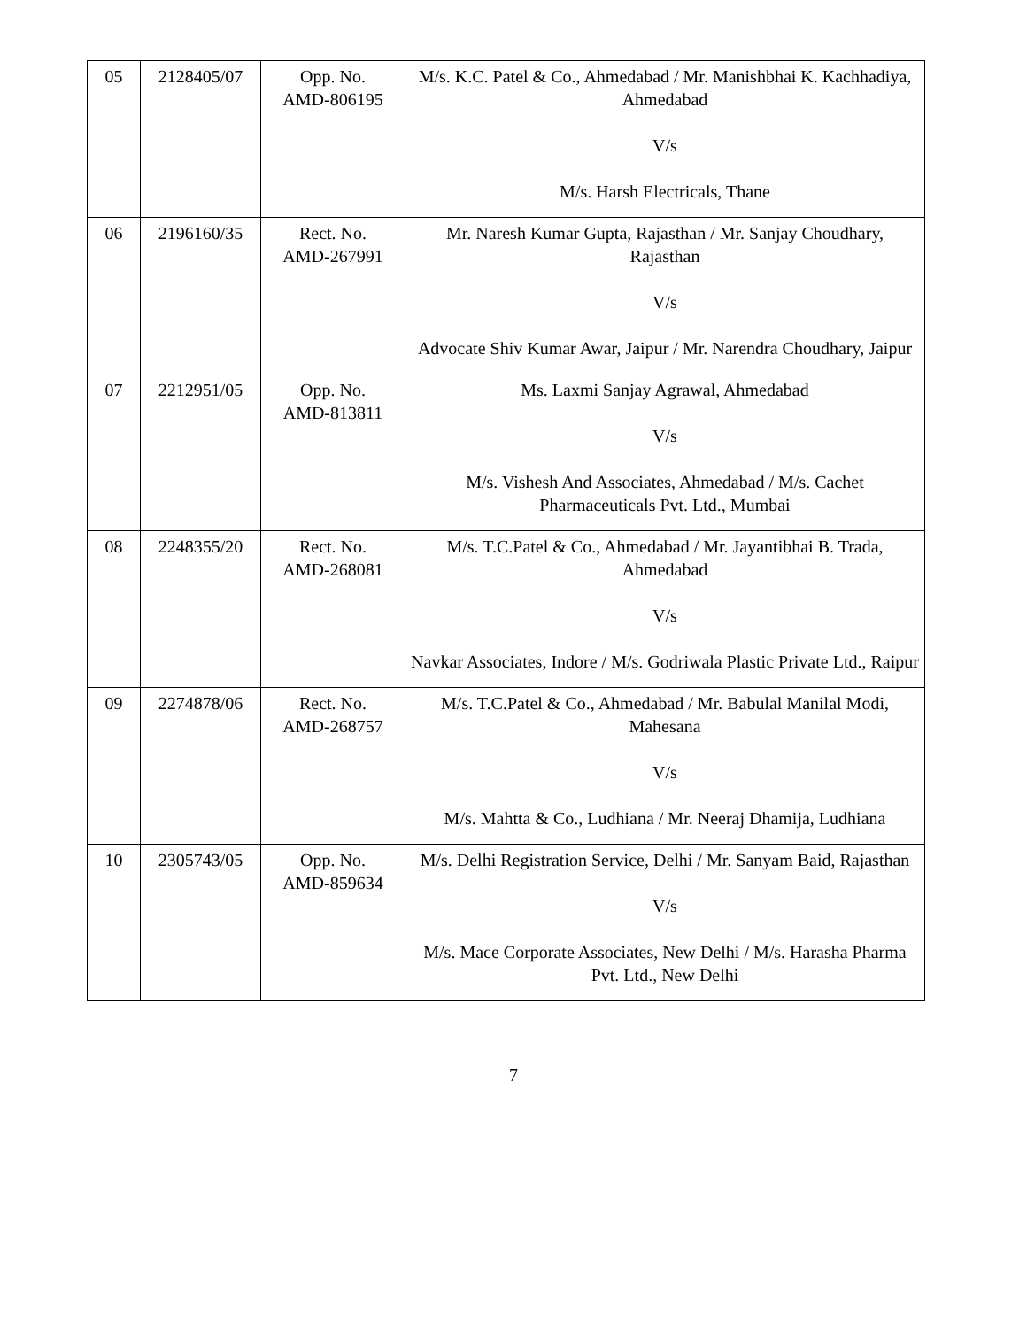| 05 | 2128405/07 | Opp. No. AMD-806195 | M/s. K.C. Patel & Co., Ahmedabad / Mr. Manishbhai K. Kachhadiya, Ahmedabad V/s M/s. Harsh Electricals, Thane |
| 06 | 2196160/35 | Rect. No. AMD-267991 | Mr. Naresh Kumar Gupta, Rajasthan / Mr. Sanjay Choudhary, Rajasthan V/s Advocate Shiv Kumar Awar, Jaipur / Mr. Narendra Choudhary, Jaipur |
| 07 | 2212951/05 | Opp. No. AMD-813811 | Ms. Laxmi Sanjay Agrawal, Ahmedabad V/s M/s. Vishesh And Associates, Ahmedabad / M/s. Cachet Pharmaceuticals Pvt. Ltd., Mumbai |
| 08 | 2248355/20 | Rect. No. AMD-268081 | M/s. T.C.Patel & Co., Ahmedabad / Mr. Jayantibhai B. Trada, Ahmedabad V/s Navkar Associates, Indore / M/s. Godriwala Plastic Private Ltd., Raipur |
| 09 | 2274878/06 | Rect. No. AMD-268757 | M/s. T.C.Patel & Co., Ahmedabad / Mr. Babulal Manilal Modi, Mahesana V/s M/s. Mahtta & Co., Ludhiana / Mr. Neeraj Dhamija, Ludhiana |
| 10 | 2305743/05 | Opp. No. AMD-859634 | M/s. Delhi Registration Service, Delhi / Mr. Sanyam Baid, Rajasthan V/s M/s. Mace Corporate Associates, New Delhi / M/s. Harasha Pharma Pvt. Ltd., New Delhi |
7